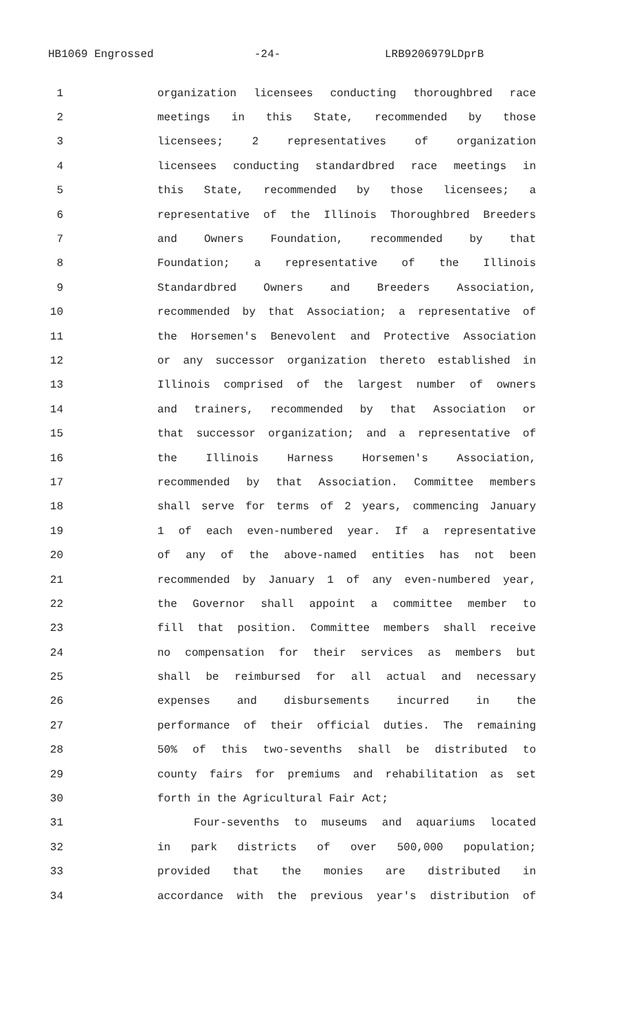HB1069 Engrossed -24- LRB9206979LDprB
1 organization licensees conducting thoroughbred race
2 meetings in this State, recommended by those
3 licensees; 2 representatives of organization
4 licensees conducting standardbred race meetings in
5 this State, recommended by those licensees; a
6 representative of the Illinois Thoroughbred Breeders
7 and Owners Foundation, recommended by that
8 Foundation; a representative of the Illinois
9 Standardbred Owners and Breeders Association,
10 recommended by that Association; a representative of
11 the Horsemen's Benevolent and Protective Association
12 or any successor organization thereto established in
13 Illinois comprised of the largest number of owners
14 and trainers, recommended by that Association or
15 that successor organization; and a representative of
16 the Illinois Harness Horsemen's Association,
17 recommended by that Association. Committee members
18 shall serve for terms of 2 years, commencing January
19 1 of each even-numbered year. If a representative
20 of any of the above-named entities has not been
21 recommended by January 1 of any even-numbered year,
22 the Governor shall appoint a committee member to
23 fill that position. Committee members shall receive
24 no compensation for their services as members but
25 shall be reimbursed for all actual and necessary
26 expenses and disbursements incurred in the
27 performance of their official duties. The remaining
28 50% of this two-sevenths shall be distributed to
29 county fairs for premiums and rehabilitation as set
30 forth in the Agricultural Fair Act;
31 Four-sevenths to museums and aquariums located
32 in park districts of over 500,000 population;
33 provided that the monies are distributed in
34 accordance with the previous year's distribution of